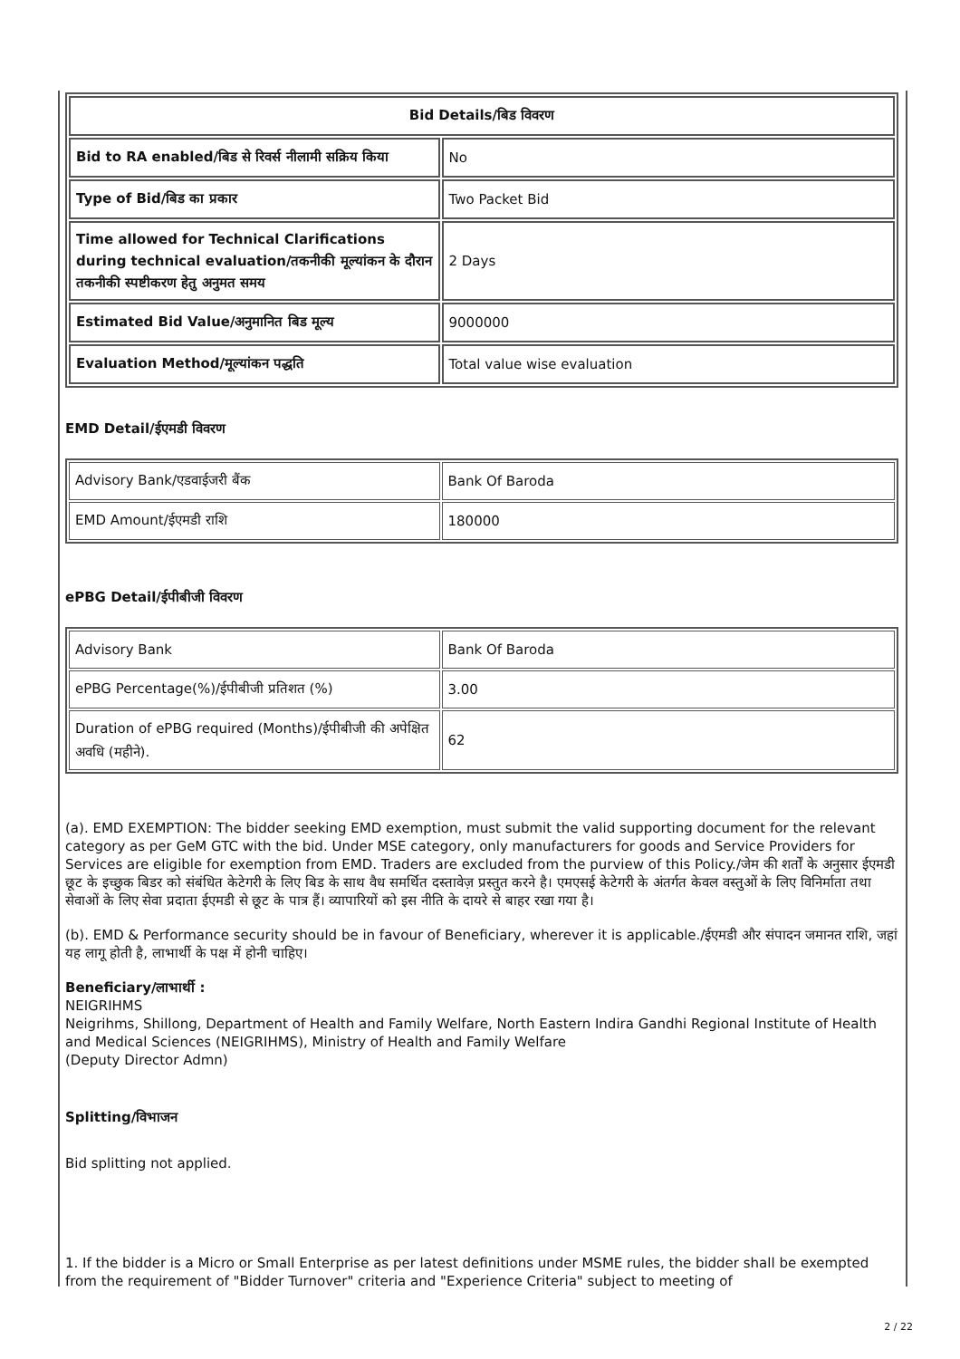| Bid Details/बिड विवरण | |
| --- | --- |
| Bid to RA enabled/बिड से रिवर्स नीलामी सक्रिय किया | No |
| Type of Bid/बिड का प्रकार | Two Packet Bid |
| Time allowed for Technical Clarifications during technical evaluation/तकनीकी मूल्यांकन के दौरान तकनीकी स्पष्टीकरण हेतु अनुमत समय | 2 Days |
| Estimated Bid Value/अनुमानित बिड मूल्य | 9000000 |
| Evaluation Method/मूल्यांकन पद्धति | Total value wise evaluation |
EMD Detail/ईएमडी विवरण
| Advisory Bank/एडवाईजरी बैंक | Bank Of Baroda |
| EMD Amount/ईएमडी राशि | 180000 |
ePBG Detail/ईपीबीजी विवरण
| Advisory Bank | Bank Of Baroda |
| ePBG Percentage(%)/ईपीबीजी प्रतिशत (%) | 3.00 |
| Duration of ePBG required (Months)/ईपीबीजी की अपेक्षित अवधि (महीने). | 62 |
(a). EMD EXEMPTION: The bidder seeking EMD exemption, must submit the valid supporting document for the relevant category as per GeM GTC with the bid. Under MSE category, only manufacturers for goods and Service Providers for Services are eligible for exemption from EMD. Traders are excluded from the purview of this Policy./जेम की शर्तों के अनुसार ईएमडी छूट के इच्छुक बिडर को संबंधित केटेगरी के लिए बिड के साथ वैध समर्थित दस्तावेज़ प्रस्तुत करने है। एमएसई केटेगरी के अंतर्गत केवल वस्तुओं के लिए विनिर्माता तथा सेवाओं के लिए सेवा प्रदाता ईएमडी से छूट के पात्र हैं। व्यापारियों को इस नीति के दायरे से बाहर रखा गया है।
(b). EMD & Performance security should be in favour of Beneficiary, wherever it is applicable./ईएमडी और संपादन जमानत राशि, जहां यह लागू होती है, लाभार्थी के पक्ष में होनी चाहिए।
Beneficiary/लाभार्थी :
NEIGRIHMS
Neigrihms, Shillong, Department of Health and Family Welfare, North Eastern Indira Gandhi Regional Institute of Health and Medical Sciences (NEIGRIHMS), Ministry of Health and Family Welfare
(Deputy Director Admn)
Splitting/विभाजन
Bid splitting not applied.
1. If the bidder is a Micro or Small Enterprise as per latest definitions under MSME rules, the bidder shall be exempted from the requirement of "Bidder Turnover" criteria and "Experience Criteria" subject to meeting of
2 / 22